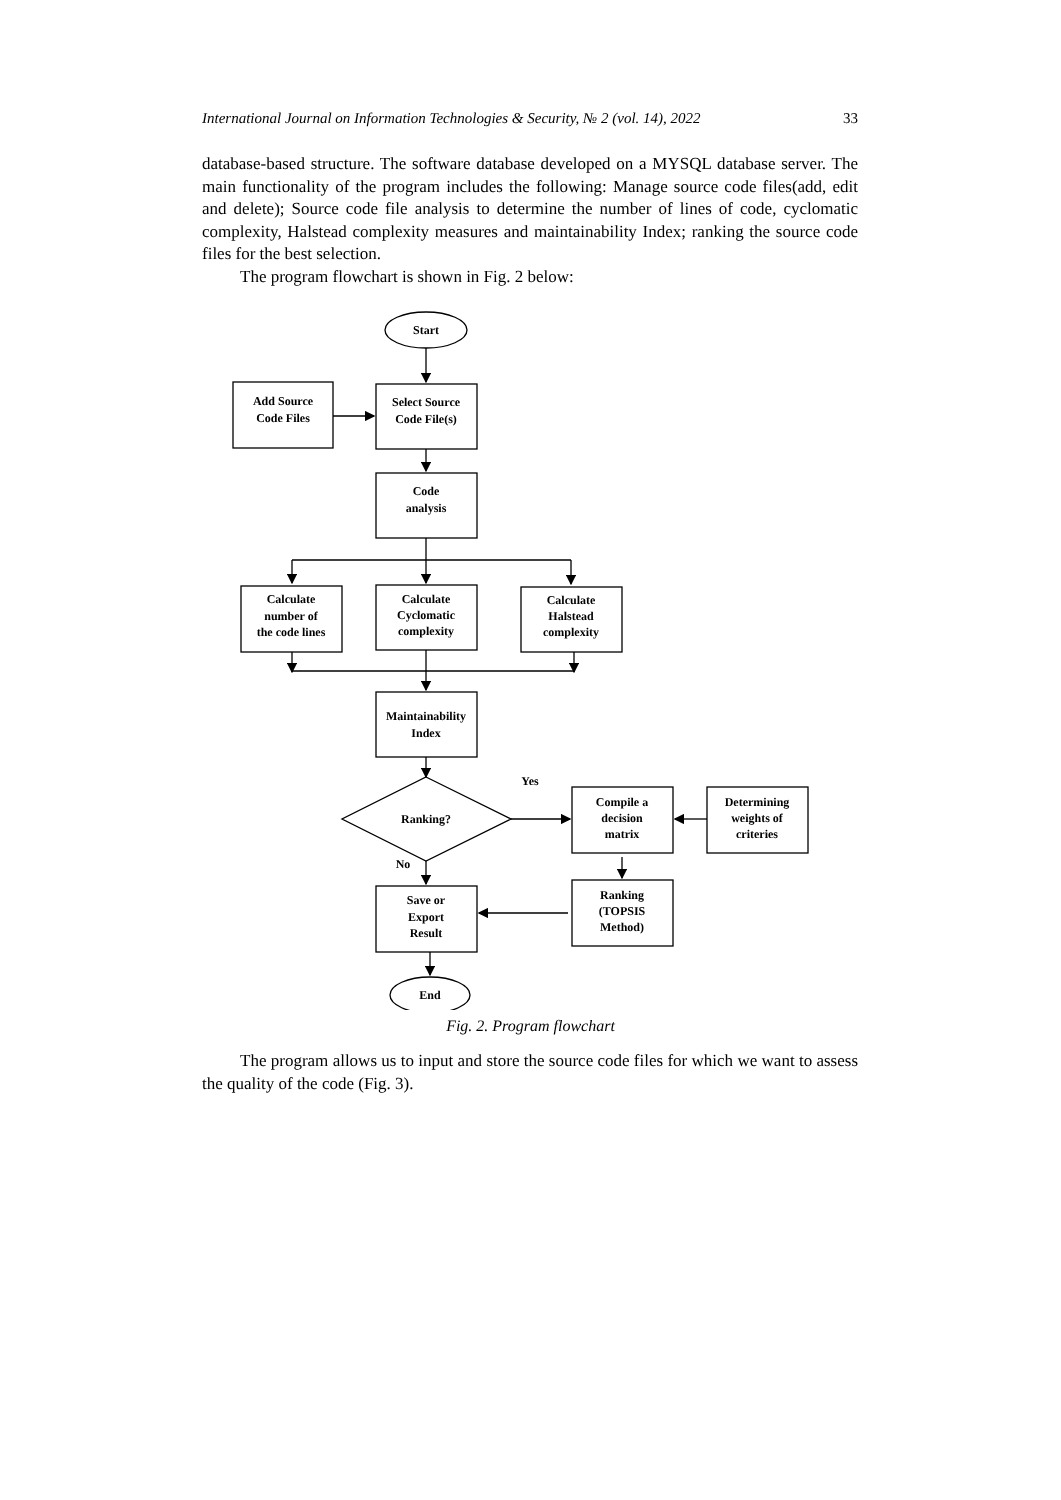International Journal on Information Technologies & Security, № 2 (vol. 14), 2022 33
database-based structure. The software database developed on a MYSQL database server. The main functionality of the program includes the following: Manage source code files(add, edit and delete); Source code file analysis to determine the number of lines of code, cyclomatic complexity, Halstead complexity measures and maintainability Index; ranking the source code files for the best selection.
The program flowchart is shown in Fig. 2 below:
Start
Add Source
Code Files
Select Source
Code File(s)
Code
analysis
Calculate
number of
the code lines
Calculate
Cyclomatic
complexity
Calculate
Halstead
complexity
Maintainability
Index
Ranking?
Yes
No
Compile a
decision
matrix
Determining
weights of
criteries
Ranking
(TOPSIS
Method)
Save or
Export
Result
End
Fig. 2. Program flowchart
The program allows us to input and store the source code files for which we want to assess the quality of the code (Fig. 3).